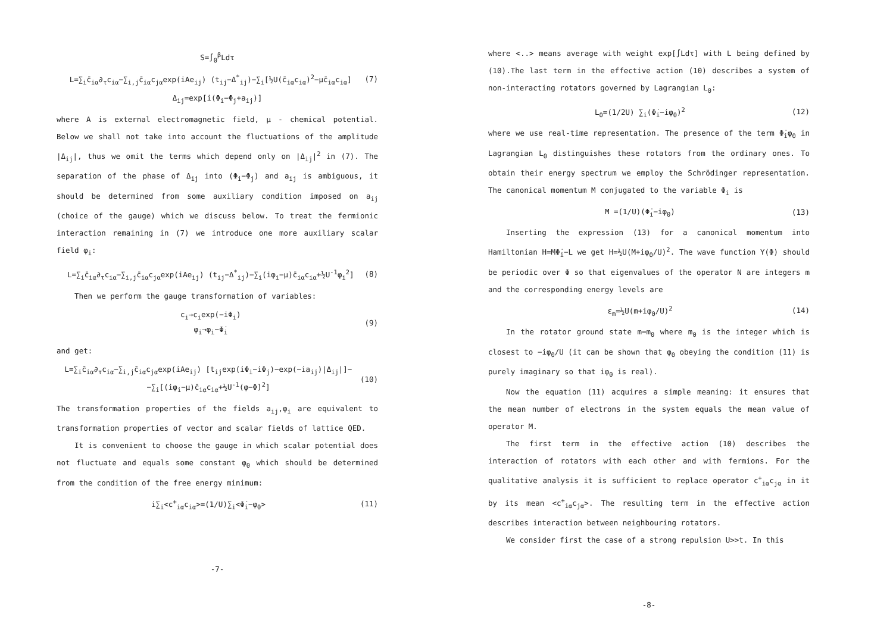S=∫<sub>0</sub><sup>β</sup>Ldτ
L=∑<sub>i</sub>c̄<sub>iα</sub>∂<sub>τ</sub>c<sub>iα</sub>−∑<sub>i,j</sub>c̄<sub>iα</sub>c<sub>jα</sub>exp(iAe<sub>ij</sub>) (t<sub>ij</sub>−Δ<sup>*</sup><sub>ij</sub>)−∑<sub>i</sub>[½U(c̄<sub>iα</sub>c<sub>iα</sub>)<sup>2</sup>−μc̄<sub>iα</sub>c<sub>iα</sub>] (7)
Δ<sub>ij</sub>=exp[i(Φ<sub>i</sub>−Φ<sub>j</sub>+a<sub>ij</sub>)]
where A is external electromagnetic field, μ - chemical potential. Below we shall not take into account the fluctuations of the amplitude |Δ<sub>ij</sub>|, thus we omit the terms which depend only on |Δ<sub>ij</sub>|<sup>2</sup> in (7). The separation of the phase of Δ<sub>ij</sub> into (Φ<sub>i</sub>−Φ<sub>j</sub>) and a<sub>ij</sub> is ambiguous, it should be determined from some auxiliary condition imposed on a<sub>ij</sub> (choice of the gauge) which we discuss below. To treat the fermionic interaction remaining in (7) we introduce one more auxiliary scalar field φ<sub>i</sub>:
L=∑<sub>i</sub>c̄<sub>iα</sub>∂<sub>τ</sub>c<sub>iα</sub>−∑<sub>i,j</sub>c̄<sub>iα</sub>c<sub>jα</sub>exp(iAe<sub>ij</sub>) (t<sub>ij</sub>−Δ<sup>*</sup><sub>ij</sub>)−∑<sub>i</sub>(iφ<sub>i</sub>−μ)c̄<sub>iα</sub>c<sub>iα</sub>+½U<sup>-1</sup>φ<sub>i</sub><sup>2</sup>] (8)
Then we perform the gauge transformation of variables:
c<sub>i</sub>→c<sub>i</sub>exp(−iΦ<sub>i</sub>)
φ<sub>i</sub>→φ<sub>i</sub>−Φ̇<sub>i</sub> (9)
and get:
L=∑<sub>i</sub>c̄<sub>iα</sub>∂<sub>τ</sub>c<sub>iα</sub>−∑<sub>i,j</sub>c̄<sub>iα</sub>c<sub>jα</sub>exp(iAe<sub>ij</sub>) [t<sub>ij</sub>exp(iΦ<sub>i</sub>−iΦ<sub>j</sub>)−exp(−ia<sub>ij</sub>)|Δ<sub>ij</sub>|]−
−∑<sub>i</sub>[(iφ<sub>i</sub>−μ)c̄<sub>iα</sub>c<sub>iα</sub>+½U<sup>-1</sup>(φ−Φ̇)<sup>2</sup>] (10)
The transformation properties of the fields a<sub>ij</sub>,φ<sub>i</sub> are equivalent to transformation properties of vector and scalar fields of lattice QED.
It is convenient to choose the gauge in which scalar potential does not fluctuate and equals some constant φ<sub>0</sub> which should be determined from the condition of the free energy minimum:
i∑<sub>i</sub><c<sup>+</sup><sub>iα</sub>c<sub>iα</sub>>=(1/U)∑<sub>i</sub><Φ̇<sub>i</sub>−φ<sub>0</sub>> (11)
-7-
where <..> means average with weight exp[∫Ldτ] with L being defined by (10).The last term in the effective action (10) describes a system of non-interacting rotators governed by Lagrangian L<sub>0</sub>:
L<sub>0</sub>=(1/2U) ∑<sub>i</sub>(Φ̇<sub>i</sub>−iφ<sub>0</sub>)<sup>2</sup> (12)
where we use real-time representation. The presence of the term Φ̇<sub>i</sub>φ<sub>0</sub> in Lagrangian L<sub>0</sub> distinguishes these rotators from the ordinary ones. To obtain their energy spectrum we employ the Schrödinger representation. The canonical momentum M conjugated to the variable Φ<sub>i</sub> is
M =(1/U)(Φ̇<sub>i</sub>−iφ<sub>0</sub>) (13)
Inserting the expression (13) for a canonical momentum into Hamiltonian H=MΦ̇<sub>i</sub>−L we get H=½U(M+iφ<sub>0</sub>/U)<sup>2</sup>. The wave function Y(Φ) should be periodic over Φ so that eigenvalues of the operator N are integers m and the corresponding energy levels are
ε<sub>m</sub>=½U(m+iφ<sub>0</sub>/U)<sup>2</sup> (14)
In the rotator ground state m=m<sub>0</sub> where m<sub>0</sub> is the integer which is closest to −iφ<sub>0</sub>/U (it can be shown that φ<sub>0</sub> obeying the condition (11) is purely imaginary so that iφ<sub>0</sub> is real).
Now the equation (11) acquires a simple meaning: it ensures that the mean number of electrons in the system equals the mean value of operator M.
The first term in the effective action (10) describes the interaction of rotators with each other and with fermions. For the qualitative analysis it is sufficient to replace operator c<sup>+</sup><sub>iα</sub>c<sub>jα</sub> in it by its mean <c<sup>+</sup><sub>iα</sub>c<sub>jα</sub>>. The resulting term in the effective action describes interaction between neighbouring rotators.
We consider first the case of a strong repulsion U>>t. In this
-8-